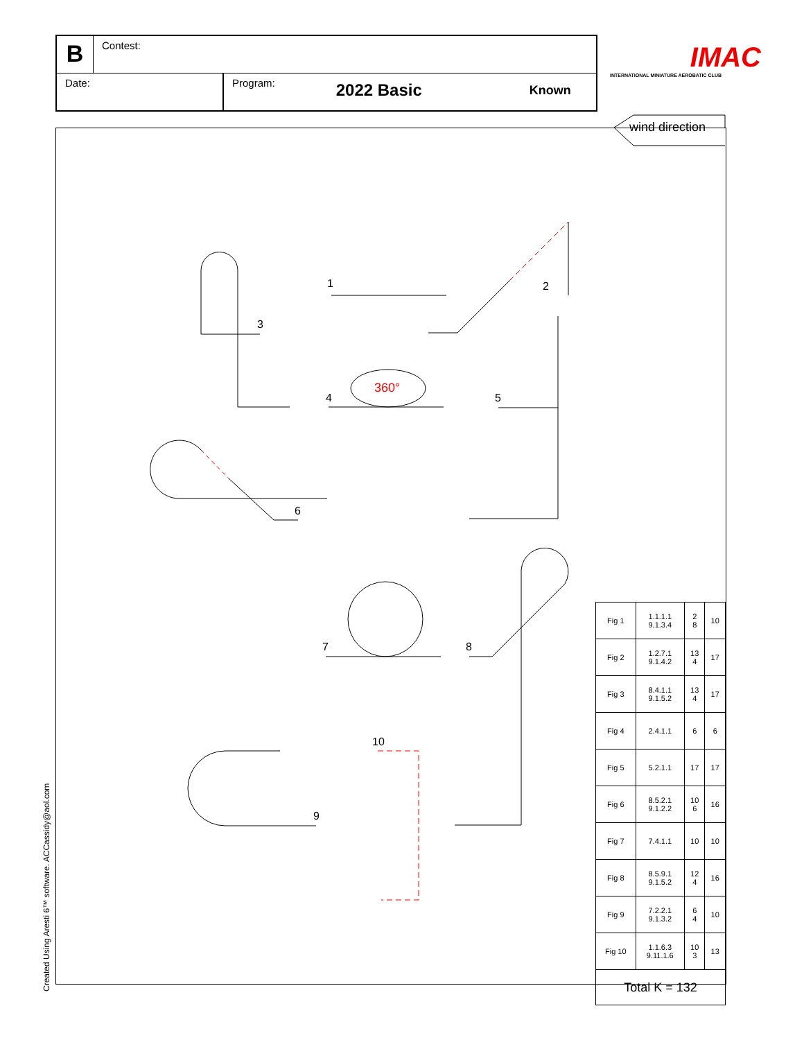B
Contest:
Date: Program:
2022 Basic
Known
IMAC
INTERNATIONAL MINIATURE AEROBATIC CLUB
wind direction
1 2
3
4
360°
5
6
7 8
9
10
| Fig 1 | 1.1.1.1 9.1.3.4 | 2 8 | 10 |
| Fig 2 | 1.2.7.1 9.1.4.2 | 13 4 | 17 |
| Fig 3 | 8.4.1.1 9.1.5.2 | 13 4 | 17 |
| Fig 4 | 2.4.1.1 | 6 | 6 |
| Fig 5 | 5.2.1.1 | 17 | 17 |
| Fig 6 | 8.5.2.1 9.1.2.2 | 10 6 | 16 |
| Fig 7 | 7.4.1.1 | 10 | 10 |
| Fig 8 | 8.5.9.1 9.1.5.2 | 12 4 | 16 |
| Fig 9 | 7.2.2.1 9.1.3.2 | 6 4 | 10 |
| Fig 10 | 1.1.6.3 9.11.1.6 | 10 3 | 13 |
| Total K = 132 | | | |
Created Using Aresti 6™ software. ACCassidy@aol.com